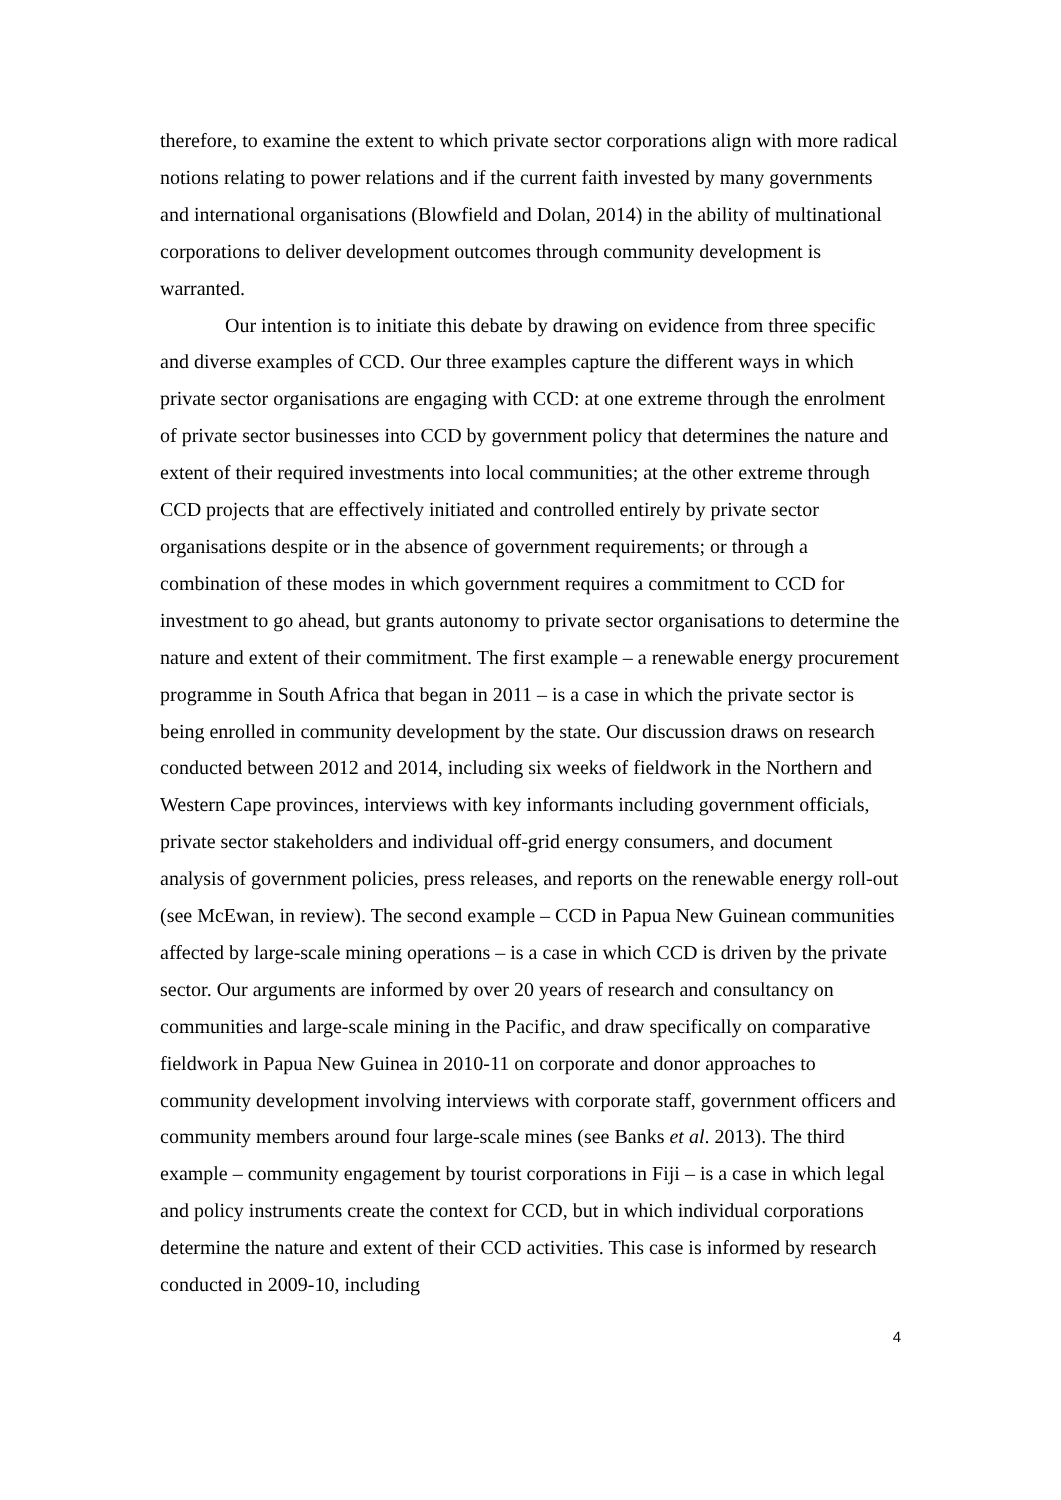therefore, to examine the extent to which private sector corporations align with more radical notions relating to power relations and if the current faith invested by many governments and international organisations (Blowfield and Dolan, 2014) in the ability of multinational corporations to deliver development outcomes through community development is warranted.
Our intention is to initiate this debate by drawing on evidence from three specific and diverse examples of CCD. Our three examples capture the different ways in which private sector organisations are engaging with CCD: at one extreme through the enrolment of private sector businesses into CCD by government policy that determines the nature and extent of their required investments into local communities; at the other extreme through CCD projects that are effectively initiated and controlled entirely by private sector organisations despite or in the absence of government requirements; or through a combination of these modes in which government requires a commitment to CCD for investment to go ahead, but grants autonomy to private sector organisations to determine the nature and extent of their commitment. The first example – a renewable energy procurement programme in South Africa that began in 2011 – is a case in which the private sector is being enrolled in community development by the state. Our discussion draws on research conducted between 2012 and 2014, including six weeks of fieldwork in the Northern and Western Cape provinces, interviews with key informants including government officials, private sector stakeholders and individual off-grid energy consumers, and document analysis of government policies, press releases, and reports on the renewable energy roll-out (see McEwan, in review). The second example – CCD in Papua New Guinean communities affected by large-scale mining operations – is a case in which CCD is driven by the private sector. Our arguments are informed by over 20 years of research and consultancy on communities and large-scale mining in the Pacific, and draw specifically on comparative fieldwork in Papua New Guinea in 2010-11 on corporate and donor approaches to community development involving interviews with corporate staff, government officers and community members around four large-scale mines (see Banks et al. 2013). The third example – community engagement by tourist corporations in Fiji – is a case in which legal and policy instruments create the context for CCD, but in which individual corporations determine the nature and extent of their CCD activities. This case is informed by research conducted in 2009-10, including
4